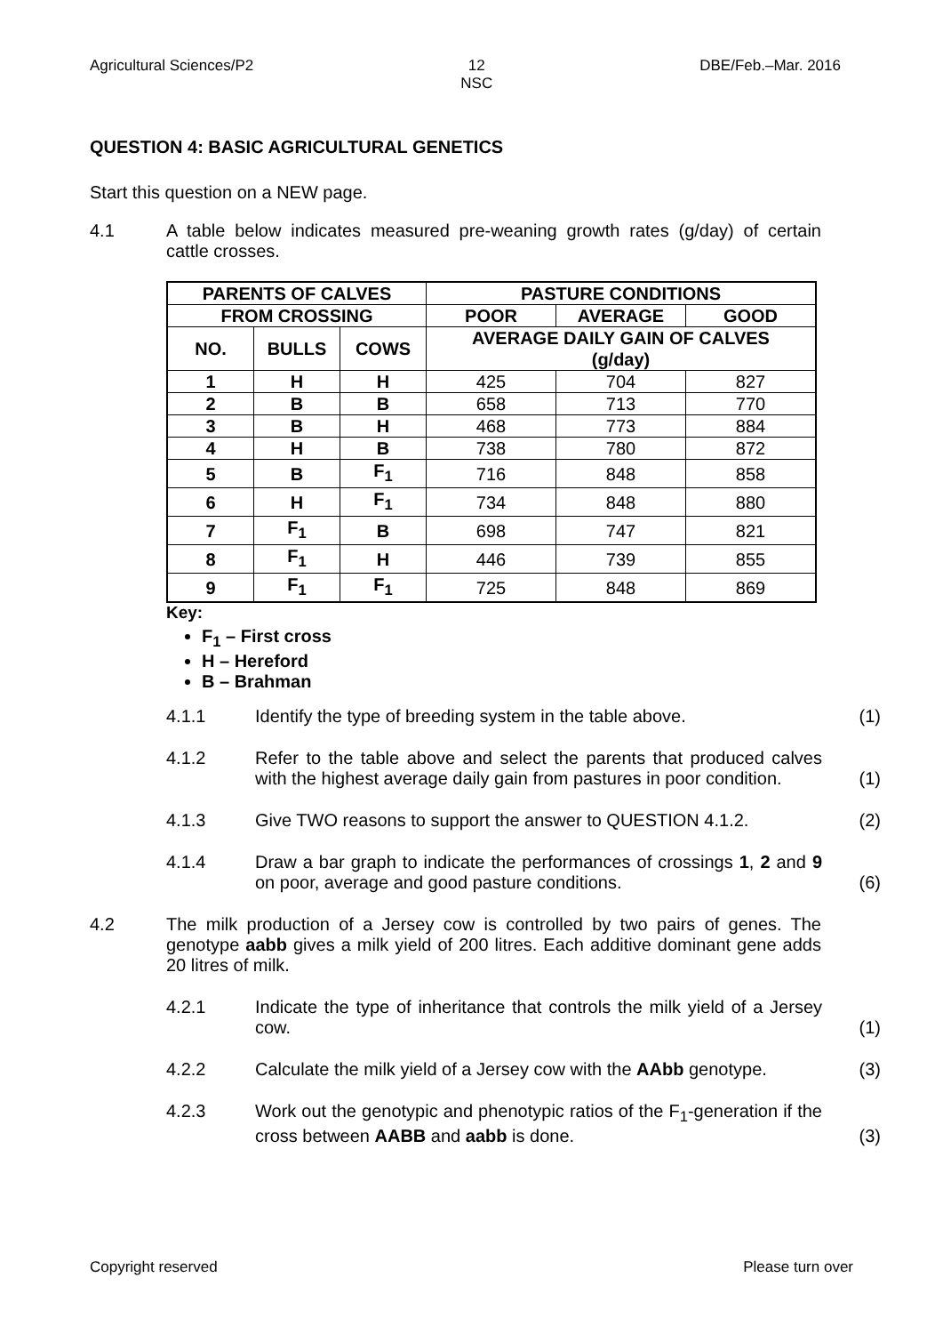Agricultural Sciences/P2 12
NSC DBE/Feb.–Mar. 2016
QUESTION 4: BASIC AGRICULTURAL GENETICS
Start this question on a NEW page.
4.1 A table below indicates measured pre-weaning growth rates (g/day) of certain cattle crosses.
| PARENTS OF CALVES | | | PASTURE CONDITIONS | | |
| --- | --- | --- | --- | --- | --- |
| FROM CROSSING | | | POOR | AVERAGE | GOOD |
| NO. | BULLS | COWS | AVERAGE DAILY GAIN OF CALVES (g/day) | | |
| 1 | H | H | 425 | 704 | 827 |
| 2 | B | B | 658 | 713 | 770 |
| 3 | B | H | 468 | 773 | 884 |
| 4 | H | B | 738 | 780 | 872 |
| 5 | B | F<sub>1</sub> | 716 | 848 | 858 |
| 6 | H | F<sub>1</sub> | 734 | 848 | 880 |
| 7 | F<sub>1</sub> | B | 698 | 747 | 821 |
| 8 | F<sub>1</sub> | H | 446 | 739 | 855 |
| 9 | F<sub>1</sub> | F<sub>1</sub> | 725 | 848 | 869 |
Key:
F<sub>1</sub> – First cross
H – Hereford
B – Brahman
4.1.1 Identify the type of breeding system in the table above.
(1)
4.1.2 Refer to the table above and select the parents that produced calves with the highest average daily gain from pastures in poor condition.
(1)
4.1.3 Give TWO reasons to support the answer to QUESTION 4.1.2.
(2)
4.1.4 Draw a bar graph to indicate the performances of crossings 1, 2 and 9 on poor, average and good pasture conditions.
(6)
4.2 The milk production of a Jersey cow is controlled by two pairs of genes. The genotype aabb gives a milk yield of 200 litres. Each additive dominant gene adds 20 litres of milk.
4.2.1 Indicate the type of inheritance that controls the milk yield of a Jersey cow.
(1)
4.2.2 Calculate the milk yield of a Jersey cow with the AAbb genotype.
(3)
4.2.3 Work out the genotypic and phenotypic ratios of the F<sub>1</sub>-generation if the cross between AABB and aabb is done.
(3)
Copyright reserved Please turn over